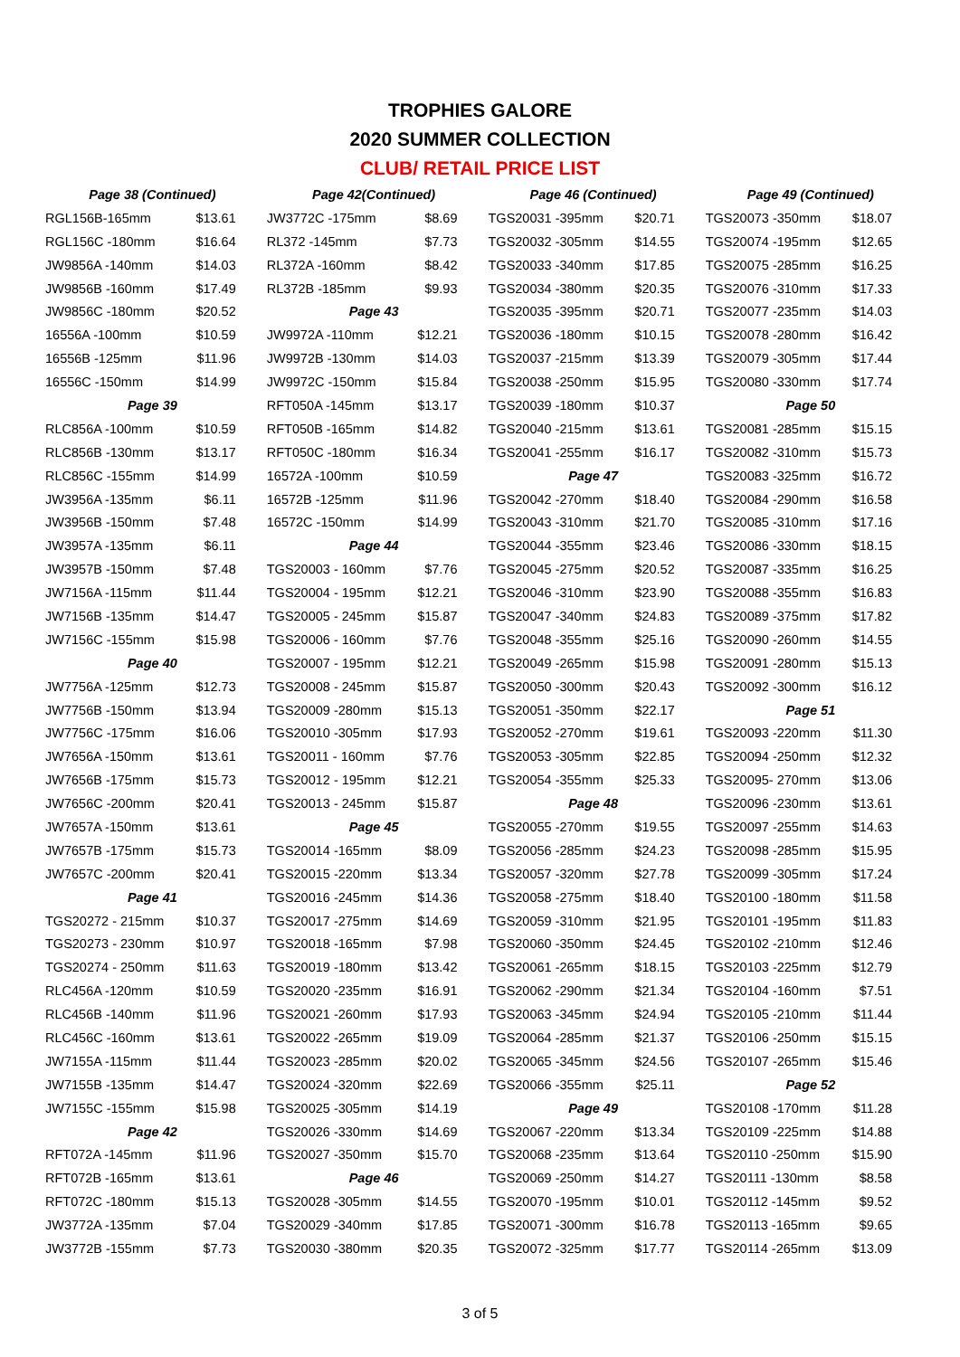TROPHIES GALORE
2020 SUMMER COLLECTION
CLUB/ RETAIL PRICE LIST
| Page 38 (Continued) | | Page 42(Continued) | | Page 46 (Continued) | | Page 49 (Continued) | |
| RGL156B-165mm | $13.61 | JW3772C -175mm | $8.69 | TGS20031 -395mm | $20.71 | TGS20073 -350mm | $18.07 |
| RGL156C -180mm | $16.64 | RL372 -145mm | $7.73 | TGS20032 -305mm | $14.55 | TGS20074 -195mm | $12.65 |
| JW9856A -140mm | $14.03 | RL372A -160mm | $8.42 | TGS20033 -340mm | $17.85 | TGS20075 -285mm | $16.25 |
| JW9856B -160mm | $17.49 | RL372B -185mm | $9.93 | TGS20034 -380mm | $20.35 | TGS20076 -310mm | $17.33 |
| JW9856C -180mm | $20.52 | Page 43 | | TGS20035 -395mm | $20.71 | TGS20077 -235mm | $14.03 |
| 16556A -100mm | $10.59 | JW9972A -110mm | $12.21 | TGS20036 -180mm | $10.15 | TGS20078 -280mm | $16.42 |
| 16556B -125mm | $11.96 | JW9972B -130mm | $14.03 | TGS20037 -215mm | $13.39 | TGS20079 -305mm | $17.44 |
| 16556C -150mm | $14.99 | JW9972C -150mm | $15.84 | TGS20038 -250mm | $15.95 | TGS20080 -330mm | $17.74 |
| Page 39 | | RFT050A -145mm | $13.17 | TGS20039 -180mm | $10.37 | Page 50 | |
| RLC856A -100mm | $10.59 | RFT050B -165mm | $14.82 | TGS20040 -215mm | $13.61 | TGS20081 -285mm | $15.15 |
| RLC856B -130mm | $13.17 | RFT050C -180mm | $16.34 | TGS20041 -255mm | $16.17 | TGS20082 -310mm | $15.73 |
| RLC856C -155mm | $14.99 | 16572A -100mm | $10.59 | Page 47 | | TGS20083 -325mm | $16.72 |
| JW3956A -135mm | $6.11 | 16572B -125mm | $11.96 | TGS20042 -270mm | $18.40 | TGS20084 -290mm | $16.58 |
| JW3956B -150mm | $7.48 | 16572C -150mm | $14.99 | TGS20043 -310mm | $21.70 | TGS20085 -310mm | $17.16 |
| JW3957A -135mm | $6.11 | Page 44 | | TGS20044 -355mm | $23.46 | TGS20086 -330mm | $18.15 |
| JW3957B -150mm | $7.48 | TGS20003 - 160mm | $7.76 | TGS20045 -275mm | $20.52 | TGS20087 -335mm | $16.25 |
| JW7156A -115mm | $11.44 | TGS20004 - 195mm | $12.21 | TGS20046 -310mm | $23.90 | TGS20088 -355mm | $16.83 |
| JW7156B -135mm | $14.47 | TGS20005 - 245mm | $15.87 | TGS20047 -340mm | $24.83 | TGS20089 -375mm | $17.82 |
| JW7156C -155mm | $15.98 | TGS20006 - 160mm | $7.76 | TGS20048 -355mm | $25.16 | TGS20090 -260mm | $14.55 |
| Page 40 | | TGS20007 - 195mm | $12.21 | TGS20049 -265mm | $15.98 | TGS20091 -280mm | $15.13 |
| JW7756A -125mm | $12.73 | TGS20008 - 245mm | $15.87 | TGS20050 -300mm | $20.43 | TGS20092 -300mm | $16.12 |
| JW7756B -150mm | $13.94 | TGS20009 -280mm | $15.13 | TGS20051 -350mm | $22.17 | Page 51 | |
| JW7756C -175mm | $16.06 | TGS20010 -305mm | $17.93 | TGS20052 -270mm | $19.61 | TGS20093 -220mm | $11.30 |
| JW7656A -150mm | $13.61 | TGS20011 - 160mm | $7.76 | TGS20053 -305mm | $22.85 | TGS20094 -250mm | $12.32 |
| JW7656B -175mm | $15.73 | TGS20012 - 195mm | $12.21 | TGS20054 -355mm | $25.33 | TGS20095- 270mm | $13.06 |
| JW7656C -200mm | $20.41 | TGS20013 - 245mm | $15.87 | Page 48 | | TGS20096 -230mm | $13.61 |
| JW7657A -150mm | $13.61 | Page 45 | | TGS20055 -270mm | $19.55 | TGS20097 -255mm | $14.63 |
| JW7657B -175mm | $15.73 | TGS20014 -165mm | $8.09 | TGS20056 -285mm | $24.23 | TGS20098 -285mm | $15.95 |
| JW7657C -200mm | $20.41 | TGS20015 -220mm | $13.34 | TGS20057 -320mm | $27.78 | TGS20099 -305mm | $17.24 |
| Page 41 | | TGS20016 -245mm | $14.36 | TGS20058 -275mm | $18.40 | TGS20100 -180mm | $11.58 |
| TGS20272 - 215mm | $10.37 | TGS20017 -275mm | $14.69 | TGS20059 -310mm | $21.95 | TGS20101 -195mm | $11.83 |
| TGS20273 - 230mm | $10.97 | TGS20018 -165mm | $7.98 | TGS20060 -350mm | $24.45 | TGS20102 -210mm | $12.46 |
| TGS20274 - 250mm | $11.63 | TGS20019 -180mm | $13.42 | TGS20061 -265mm | $18.15 | TGS20103 -225mm | $12.79 |
| RLC456A -120mm | $10.59 | TGS20020 -235mm | $16.91 | TGS20062 -290mm | $21.34 | TGS20104 -160mm | $7.51 |
| RLC456B -140mm | $11.96 | TGS20021 -260mm | $17.93 | TGS20063 -345mm | $24.94 | TGS20105 -210mm | $11.44 |
| RLC456C -160mm | $13.61 | TGS20022 -265mm | $19.09 | TGS20064 -285mm | $21.37 | TGS20106 -250mm | $15.15 |
| JW7155A -115mm | $11.44 | TGS20023 -285mm | $20.02 | TGS20065 -345mm | $24.56 | TGS20107 -265mm | $15.46 |
| JW7155B -135mm | $14.47 | TGS20024 -320mm | $22.69 | TGS20066 -355mm | $25.11 | Page 52 | |
| JW7155C -155mm | $15.98 | TGS20025 -305mm | $14.19 | Page 49 | | TGS20108 -170mm | $11.28 |
| Page 42 | | TGS20026 -330mm | $14.69 | TGS20067 -220mm | $13.34 | TGS20109 -225mm | $14.88 |
| RFT072A -145mm | $11.96 | TGS20027 -350mm | $15.70 | TGS20068 -235mm | $13.64 | TGS20110 -250mm | $15.90 |
| RFT072B -165mm | $13.61 | Page 46 | | TGS20069 -250mm | $14.27 | TGS20111 -130mm | $8.58 |
| RFT072C -180mm | $15.13 | TGS20028 -305mm | $14.55 | TGS20070 -195mm | $10.01 | TGS20112 -145mm | $9.52 |
| JW3772A -135mm | $7.04 | TGS20029 -340mm | $17.85 | TGS20071 -300mm | $16.78 | TGS20113 -165mm | $9.65 |
| JW3772B -155mm | $7.73 | TGS20030 -380mm | $20.35 | TGS20072 -325mm | $17.77 | TGS20114 -265mm | $13.09 |
3 of 5